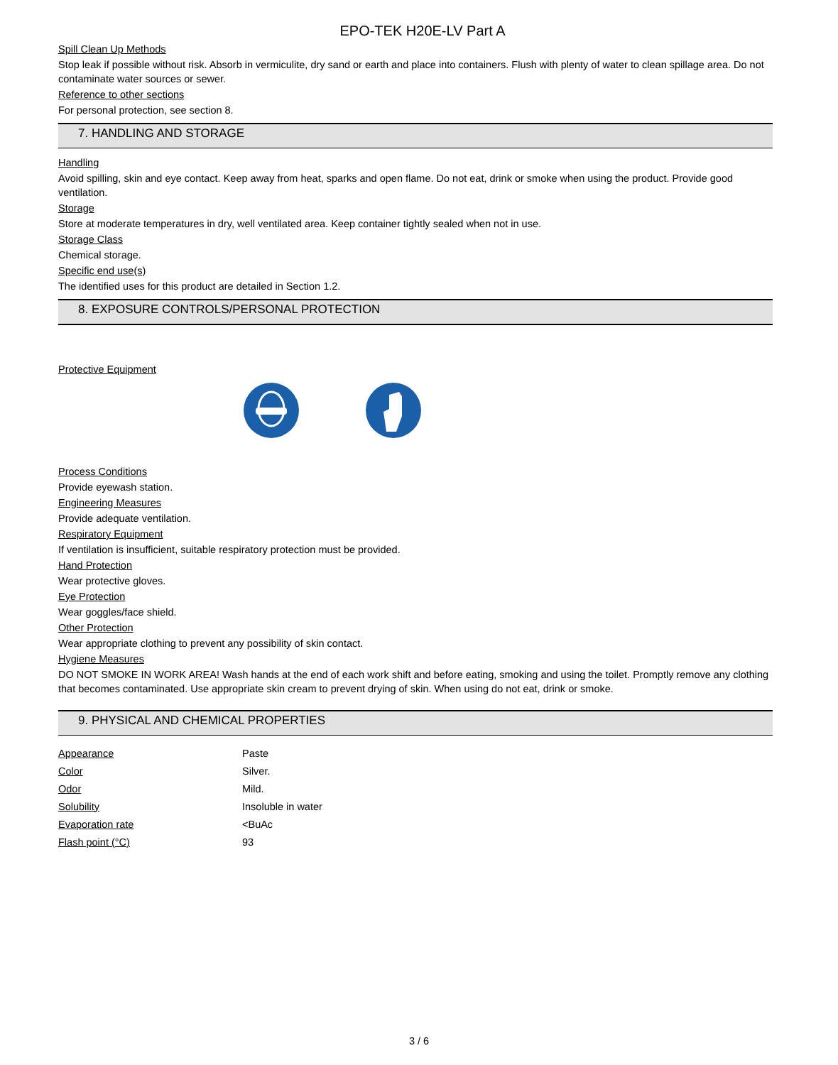EPO-TEK H20E-LV Part A
Spill Clean Up Methods
Stop leak if possible without risk. Absorb in vermiculite, dry sand or earth and place into containers. Flush with plenty of water to clean spillage area. Do not contaminate water sources or sewer.
Reference to other sections
For personal protection, see section 8.
7. HANDLING AND STORAGE
Handling
Avoid spilling, skin and eye contact. Keep away from heat, sparks and open flame. Do not eat, drink or smoke when using the product. Provide good ventilation.
Storage
Store at moderate temperatures in dry, well ventilated area. Keep container tightly sealed when not in use.
Storage Class
Chemical storage.
Specific end use(s)
The identified uses for this product are detailed in Section 1.2.
8. EXPOSURE CONTROLS/PERSONAL PROTECTION
Protective Equipment
Process Conditions
Provide eyewash station.
Engineering Measures
Provide adequate ventilation.
Respiratory Equipment
If ventilation is insufficient, suitable respiratory protection must be provided.
Hand Protection
Wear protective gloves.
Eye Protection
Wear goggles/face shield.
Other Protection
Wear appropriate clothing to prevent any possibility of skin contact.
Hygiene Measures
DO NOT SMOKE IN WORK AREA! Wash hands at the end of each work shift and before eating, smoking and using the toilet. Promptly remove any clothing that becomes contaminated. Use appropriate skin cream to prevent drying of skin. When using do not eat, drink or smoke.
9. PHYSICAL AND CHEMICAL PROPERTIES
| Appearance | Paste |
| Color | Silver. |
| Odor | Mild. |
| Solubility | Insoluble in water |
| Evaporation rate | <BuAc |
| Flash point (°C) | 93 |
3 / 6